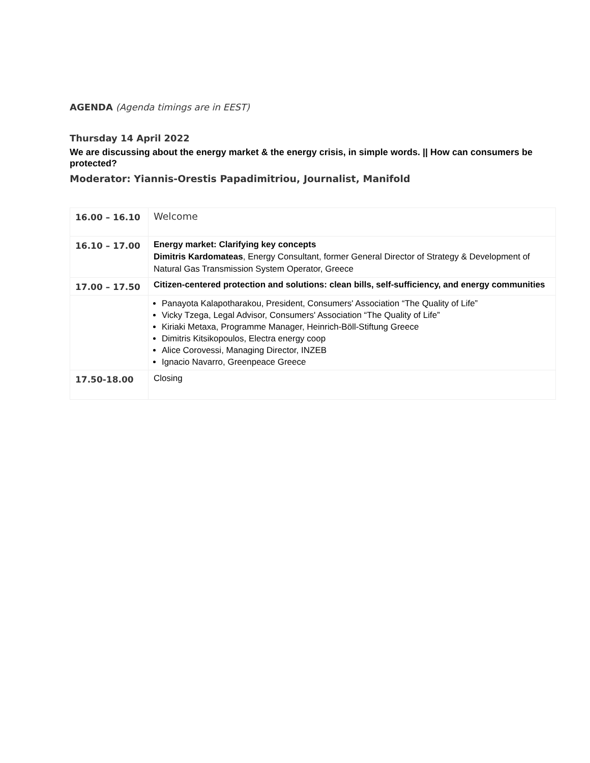AGENDA (Agenda timings are in EEST)
Thursday 14 April 2022
We are discussing about the energy market & the energy crisis, in simple words. || How can consumers be protected?
Moderator: Yiannis-Orestis Papadimitriou, Journalist, Manifold
| 16.00 – 16.10 | Welcome |
| 16.10 – 17.00 | Energy market: Clarifying key concepts Dimitris Kardomateas , Energy Consultant, former General Director of Strategy & Development of Natural Gas Transmission System Operator, Greece |
| 17.00 – 17.50 | Citizen-centered protection and solutions: clean bills, self-sufficiency, and energy communities |
| | Panayota Kalapotharakou, President, Consumers' Association “The Quality of Life” Vicky Tzega, Legal Advisor, Consumers' Association “The Quality of Life” Kiriaki Metaxa, Programme Manager, Heinrich-Böll-Stiftung Greece Dimitris Kitsikopoulos, Electra energy coop Alice Corovessi, Managing Director, INZEB Ignacio Navarro, Greenpeace Greece |
| 17.50-18.00 | Closing |